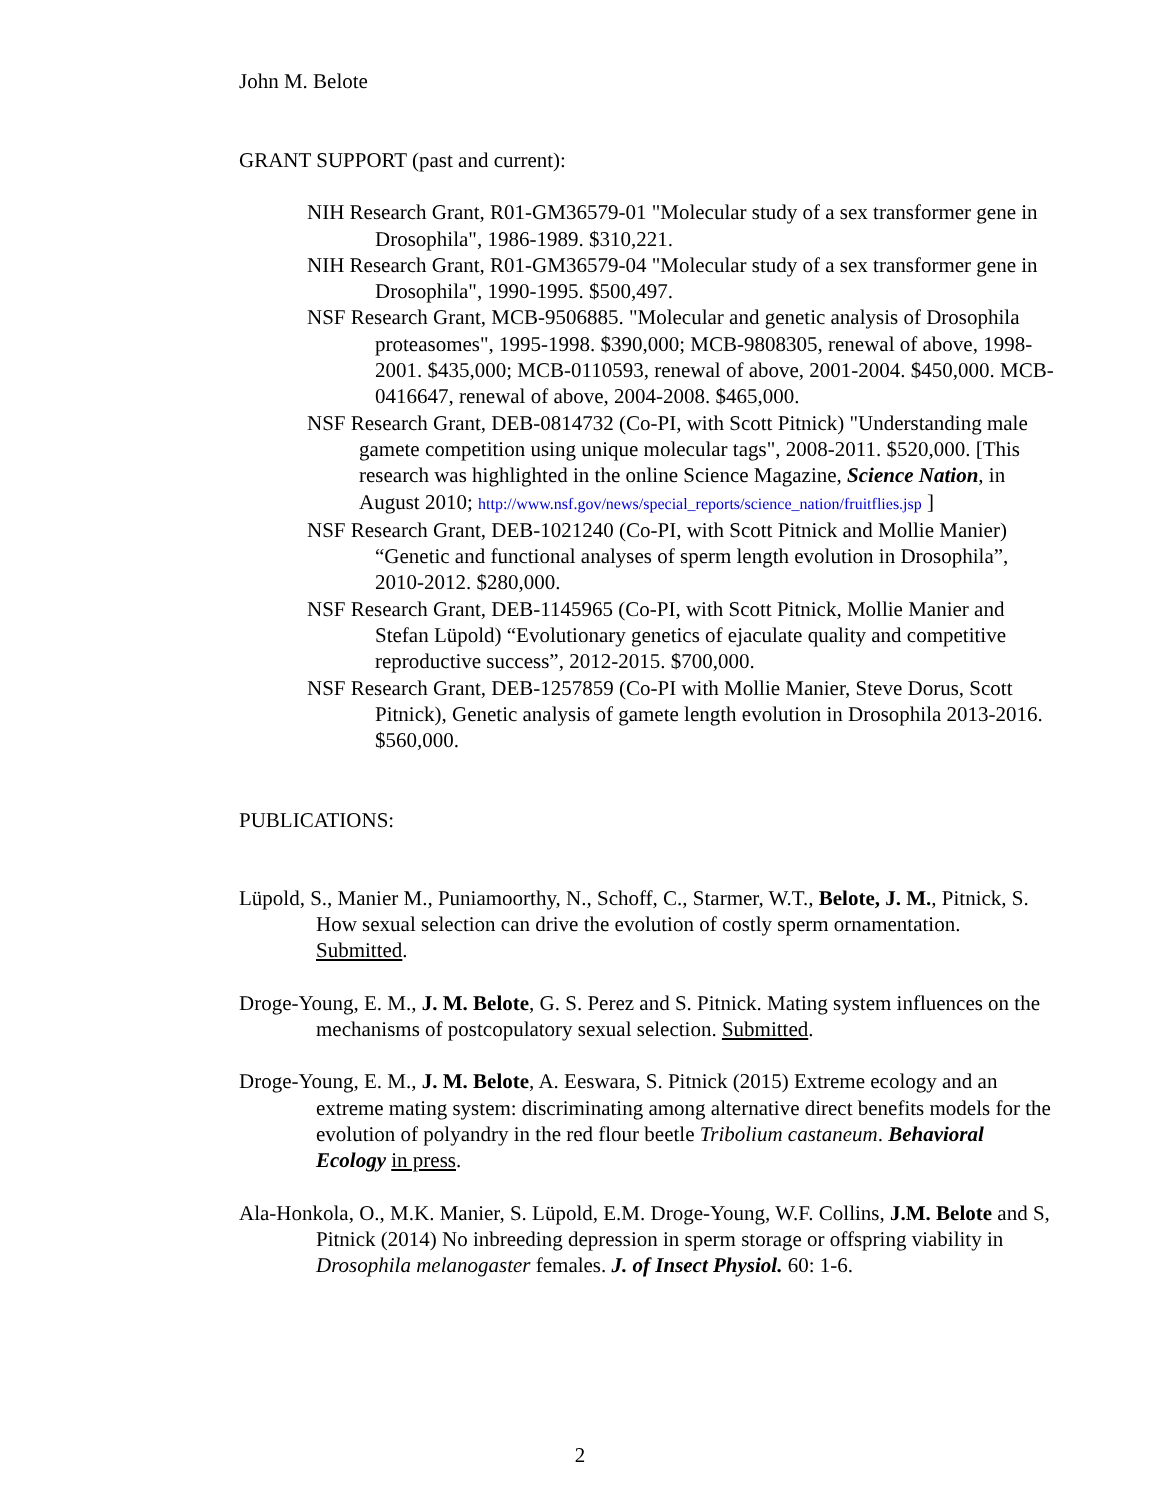John M. Belote
GRANT SUPPORT (past and current):
NIH Research Grant, R01-GM36579-01 "Molecular study of a sex transformer gene in Drosophila", 1986-1989. $310,221.
NIH Research Grant, R01-GM36579-04 "Molecular study of a sex transformer gene in Drosophila", 1990-1995. $500,497.
NSF Research Grant, MCB-9506885. "Molecular and genetic analysis of Drosophila proteasomes", 1995-1998. $390,000; MCB-9808305, renewal of above, 1998-2001. $435,000; MCB-0110593, renewal of above, 2001-2004. $450,000. MCB-0416647, renewal of above, 2004-2008. $465,000.
NSF Research Grant, DEB-0814732 (Co-PI, with Scott Pitnick) "Understanding male gamete competition using unique molecular tags", 2008-2011. $520,000. [This research was highlighted in the online Science Magazine, Science Nation, in August 2010; http://www.nsf.gov/news/special_reports/science_nation/fruitflies.jsp ]
NSF Research Grant, DEB-1021240 (Co-PI, with Scott Pitnick and Mollie Manier) “Genetic and functional analyses of sperm length evolution in Drosophila”, 2010-2012. $280,000.
NSF Research Grant, DEB-1145965 (Co-PI, with Scott Pitnick, Mollie Manier and Stefan Lüpold) “Evolutionary genetics of ejaculate quality and competitive reproductive success”, 2012-2015. $700,000.
NSF Research Grant, DEB-1257859 (Co-PI with Mollie Manier, Steve Dorus, Scott Pitnick), Genetic analysis of gamete length evolution in Drosophila 2013-2016. $560,000.
PUBLICATIONS:
Lüpold, S., Manier M., Puniamoorthy, N., Schoff, C., Starmer, W.T., Belote, J. M., Pitnick, S. How sexual selection can drive the evolution of costly sperm ornamentation. Submitted.
Droge-Young, E. M., J. M. Belote, G. S. Perez and S. Pitnick. Mating system influences on the mechanisms of postcopulatory sexual selection. Submitted.
Droge-Young, E. M., J. M. Belote, A. Eeswara, S. Pitnick (2015) Extreme ecology and an extreme mating system: discriminating among alternative direct benefits models for the evolution of polyandry in the red flour beetle Tribolium castaneum. Behavioral Ecology in press.
Ala-Honkola, O., M.K. Manier, S. Lüpold, E.M. Droge-Young, W.F. Collins, J.M. Belote and S, Pitnick (2014) No inbreeding depression in sperm storage or offspring viability in Drosophila melanogaster females. J. of Insect Physiol. 60: 1-6.
2